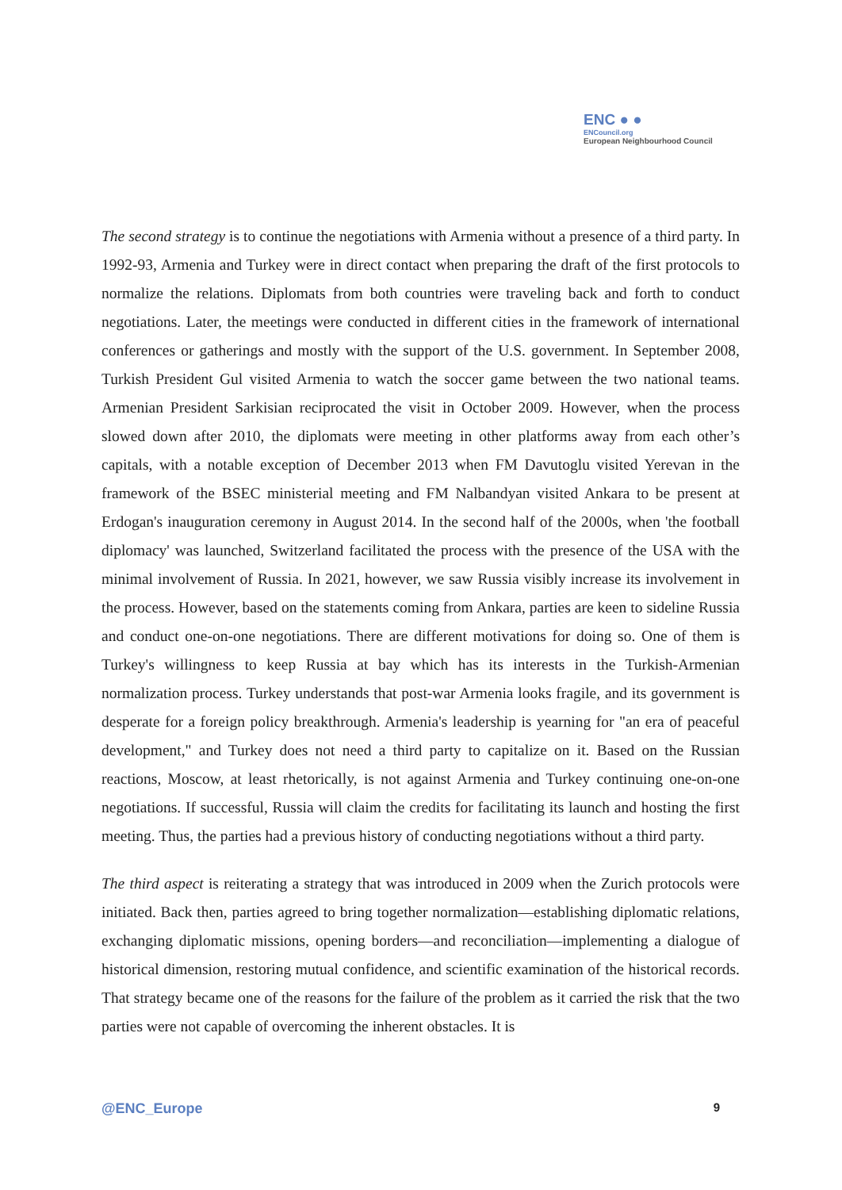ENC ● ●
ENCouncil.org
European Neighbourhood Council
The second strategy is to continue the negotiations with Armenia without a presence of a third party. In 1992-93, Armenia and Turkey were in direct contact when preparing the draft of the first protocols to normalize the relations. Diplomats from both countries were traveling back and forth to conduct negotiations. Later, the meetings were conducted in different cities in the framework of international conferences or gatherings and mostly with the support of the U.S. government. In September 2008, Turkish President Gul visited Armenia to watch the soccer game between the two national teams. Armenian President Sarkisian reciprocated the visit in October 2009. However, when the process slowed down after 2010, the diplomats were meeting in other platforms away from each other’s capitals, with a notable exception of December 2013 when FM Davutoglu visited Yerevan in the framework of the BSEC ministerial meeting and FM Nalbandyan visited Ankara to be present at Erdogan's inauguration ceremony in August 2014. In the second half of the 2000s, when 'the football diplomacy' was launched, Switzerland facilitated the process with the presence of the USA with the minimal involvement of Russia. In 2021, however, we saw Russia visibly increase its involvement in the process. However, based on the statements coming from Ankara, parties are keen to sideline Russia and conduct one-on-one negotiations. There are different motivations for doing so. One of them is Turkey's willingness to keep Russia at bay which has its interests in the Turkish-Armenian normalization process. Turkey understands that post-war Armenia looks fragile, and its government is desperate for a foreign policy breakthrough. Armenia's leadership is yearning for "an era of peaceful development," and Turkey does not need a third party to capitalize on it. Based on the Russian reactions, Moscow, at least rhetorically, is not against Armenia and Turkey continuing one-on-one negotiations. If successful, Russia will claim the credits for facilitating its launch and hosting the first meeting. Thus, the parties had a previous history of conducting negotiations without a third party.
The third aspect is reiterating a strategy that was introduced in 2009 when the Zurich protocols were initiated. Back then, parties agreed to bring together normalization—establishing diplomatic relations, exchanging diplomatic missions, opening borders—and reconciliation—implementing a dialogue of historical dimension, restoring mutual confidence, and scientific examination of the historical records. That strategy became one of the reasons for the failure of the problem as it carried the risk that the two parties were not capable of overcoming the inherent obstacles. It is
@ENC_Europe 9